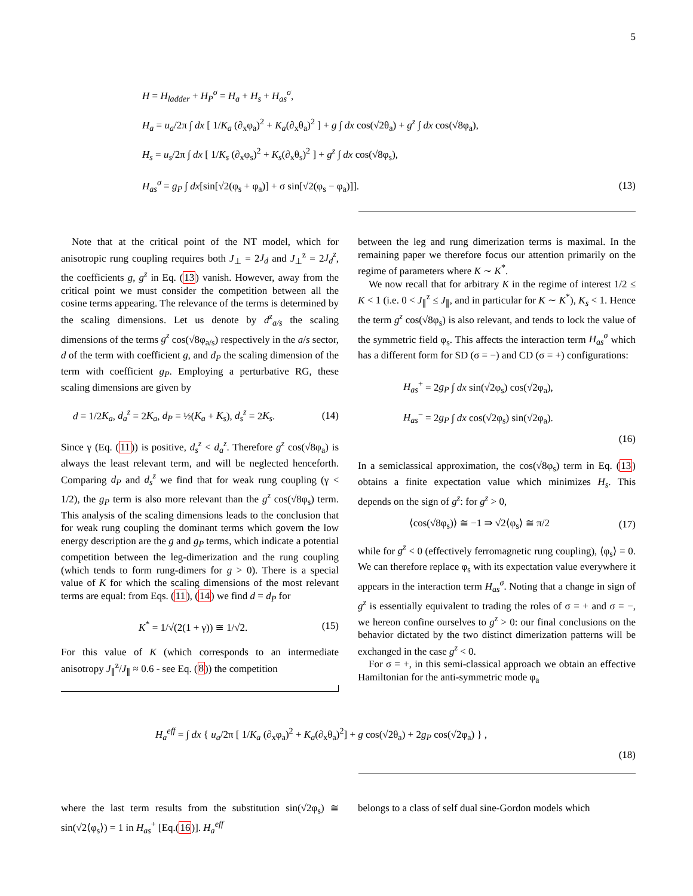5
H = H<sub>ladder</sub> + H<sub>P</sub><sup>σ</sup> = H<sub>a</sub> + H<sub>s</sub> + H<sub>as</sub><sup>σ</sup>,
H<sub>a</sub> = u<sub>a</sub>/2π ∫ dx [ 1/K<sub>a</sub> (∂<sub>x</sub>φ<sub>a</sub>)<sup>2</sup> + K<sub>a</sub>(∂<sub>x</sub>θ<sub>a</sub>)<sup>2</sup> ] + g ∫ dx cos(√2θ<sub>a</sub>) + g<sup>z</sup> ∫ dx cos(√8φ<sub>a</sub>),
H<sub>s</sub> = u<sub>s</sub>/2π ∫ dx [ 1/K<sub>s</sub> (∂<sub>x</sub>φ<sub>s</sub>)<sup>2</sup> + K<sub>s</sub>(∂<sub>x</sub>θ<sub>s</sub>)<sup>2</sup> ] + g<sup>z</sup> ∫ dx cos(√8φ<sub>s</sub>),
H<sub>as</sub><sup>σ</sup> = g<sub>P</sub> ∫ dx[sin[√2(φ<sub>s</sub> + φ<sub>a</sub>)] + σ sin[√2(φ<sub>s</sub> − φ<sub>a</sub>)]]. (13)
Note that at the critical point of the NT model, which for anisotropic rung coupling requires both J<sub>⊥</sub> = 2J<sub>d</sub> and J<sub>⊥</sub><sup>z</sup> = 2J<sub>d</sub><sup>z</sup>, the coefficients g, g<sup>z</sup> in Eq. (13) vanish. However, away from the critical point we must consider the competition between all the cosine terms appearing. The relevance of the terms is determined by the scaling dimensions. Let us denote by d<sup>z</sup><sub>a/s</sub> the scaling dimensions of the terms g<sup>z</sup> cos(√8φ<sub>a/s</sub>) respectively in the a/s sector, d of the term with coefficient g, and d<sub>P</sub> the scaling dimension of the term with coefficient g<sub>P</sub>. Employing a perturbative RG, these scaling dimensions are given by
d = 1/2K<sub>a</sub>, d<sub>a</sub><sup>z</sup> = 2K<sub>a</sub>, d<sub>P</sub> = ½(K<sub>a</sub> + K<sub>s</sub>), d<sub>s</sub><sup>z</sup> = 2K<sub>s</sub>. (14)
Since γ (Eq. (11)) is positive, d<sub>s</sub><sup>z</sup> < d<sub>a</sub><sup>z</sup>. Therefore g<sup>z</sup> cos(√8φ<sub>a</sub>) is always the least relevant term, and will be neglected henceforth. Comparing d<sub>P</sub> and d<sub>s</sub><sup>z</sup> we find that for weak rung coupling (γ < 1/2), the g<sub>P</sub> term is also more relevant than the g<sup>z</sup> cos(√8φ<sub>s</sub>) term. This analysis of the scaling dimensions leads to the conclusion that for weak rung coupling the dominant terms which govern the low energy description are the g and g<sub>P</sub> terms, which indicate a potential competition between the leg-dimerization and the rung coupling (which tends to form rung-dimers for g > 0). There is a special value of K for which the scaling dimensions of the most relevant terms are equal: from Eqs. (11), (14) we find d = d<sub>P</sub> for
K<sup>*</sup> = 1/√(2(1 + γ)) ≅ 1/√2. (15)
For this value of K (which corresponds to an intermediate anisotropy J<sub>∥</sub><sup>z</sup>/J<sub>∥</sub> ≈ 0.6 - see Eq. (8)) the competition
between the leg and rung dimerization terms is maximal. In the remaining paper we therefore focus our attention primarily on the regime of parameters where K ∼ K<sup>*</sup>.
We now recall that for arbitrary K in the regime of interest 1/2 ≤ K < 1 (i.e. 0 < J<sub>∥</sub><sup>z</sup> ≤ J<sub>∥</sub>, and in particular for K ∼ K<sup>*</sup>), K<sub>s</sub> < 1. Hence the term g<sup>z</sup> cos(√8φ<sub>s</sub>) is also relevant, and tends to lock the value of the symmetric field φ<sub>s</sub>. This affects the interaction term H<sub>as</sub><sup>σ</sup> which has a different form for SD (σ = −) and CD (σ = +) configurations:
H<sub>as</sub><sup>+</sup> = 2g<sub>P</sub> ∫ dx sin(√2φ<sub>s</sub>) cos(√2φ<sub>a</sub>),
H<sub>as</sub><sup>−</sup> = 2g<sub>P</sub> ∫ dx cos(√2φ<sub>s</sub>) sin(√2φ<sub>a</sub>).
(16)
In a semiclassical approximation, the cos(√8φ<sub>s</sub>) term in Eq. (13) obtains a finite expectation value which minimizes H<sub>s</sub>. This depends on the sign of g<sup>z</sup>: for g<sup>z</sup> > 0,
⟨cos(√8φ<sub>s</sub>)⟩ ≅ −1 ⇛ √2⟨φ<sub>s</sub>⟩ ≅ π/2 (17)
while for g<sup>z</sup> < 0 (effectively ferromagnetic rung coupling), ⟨φ<sub>s</sub>⟩ = 0. We can therefore replace φ<sub>s</sub> with its expectation value everywhere it appears in the interaction term H<sub>as</sub><sup>σ</sup>. Noting that a change in sign of g<sup>z</sup> is essentially equivalent to trading the roles of σ = + and σ = −, we hereon confine ourselves to g<sup>z</sup> > 0: our final conclusions on the behavior dictated by the two distinct dimerization patterns will be exchanged in the case g<sup>z</sup> < 0.
For σ = +, in this semi-classical approach we obtain an effective Hamiltonian for the anti-symmetric mode φ<sub>a</sub>
H<sub>a</sub><sup>eff</sup> = ∫ dx { u<sub>a</sub>/2π [ 1/K<sub>a</sub> (∂<sub>x</sub>φ<sub>a</sub>)<sup>2</sup> + K<sub>a</sub>(∂<sub>x</sub>θ<sub>a</sub>)<sup>2</sup>] + g cos(√2θ<sub>a</sub>) + 2g<sub>P</sub> cos(√2φ<sub>a</sub>) } ,
(18)
where the last term results from the substitution sin(√2φ<sub>s</sub>) ≅ sin(√2⟨φ<sub>s</sub>⟩) = 1 in H<sub>as</sub><sup>+</sup> [Eq.(16)]. H<sub>a</sub><sup>eff</sup>
belongs to a class of self dual sine-Gordon models which